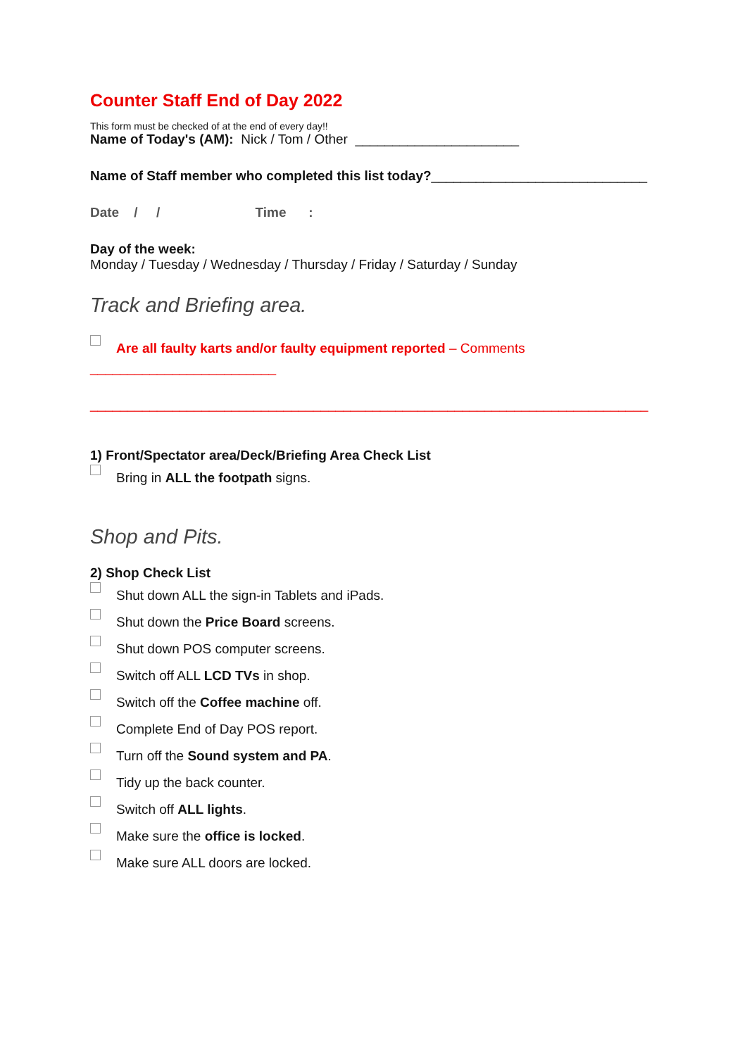Counter Staff End of Day 2022
This form must be checked of at the end of every day!!
Name of Today's (AM): Nick / Tom / Other ______________________
Name of Staff member who completed this list today?_____________________________
Date / / Time :
Day of the week:
Monday / Tuesday / Wednesday / Thursday / Friday / Saturday / Sunday
Track and Briefing area.
Are all faulty karts and/or faulty equipment reported – Comments
_________________________
___________________________________________________________________________
1) Front/Spectator area/Deck/Briefing Area Check List
Bring in ALL the footpath signs.
Shop and Pits.
2) Shop Check List
Shut down ALL the sign-in Tablets and iPads.
Shut down the Price Board screens.
Shut down POS computer screens.
Switch off ALL LCD TVs in shop.
Switch off the Coffee machine off.
Complete End of Day POS report.
Turn off the Sound system and PA.
Tidy up the back counter.
Switch off ALL lights.
Make sure the office is locked.
Make sure ALL doors are locked.